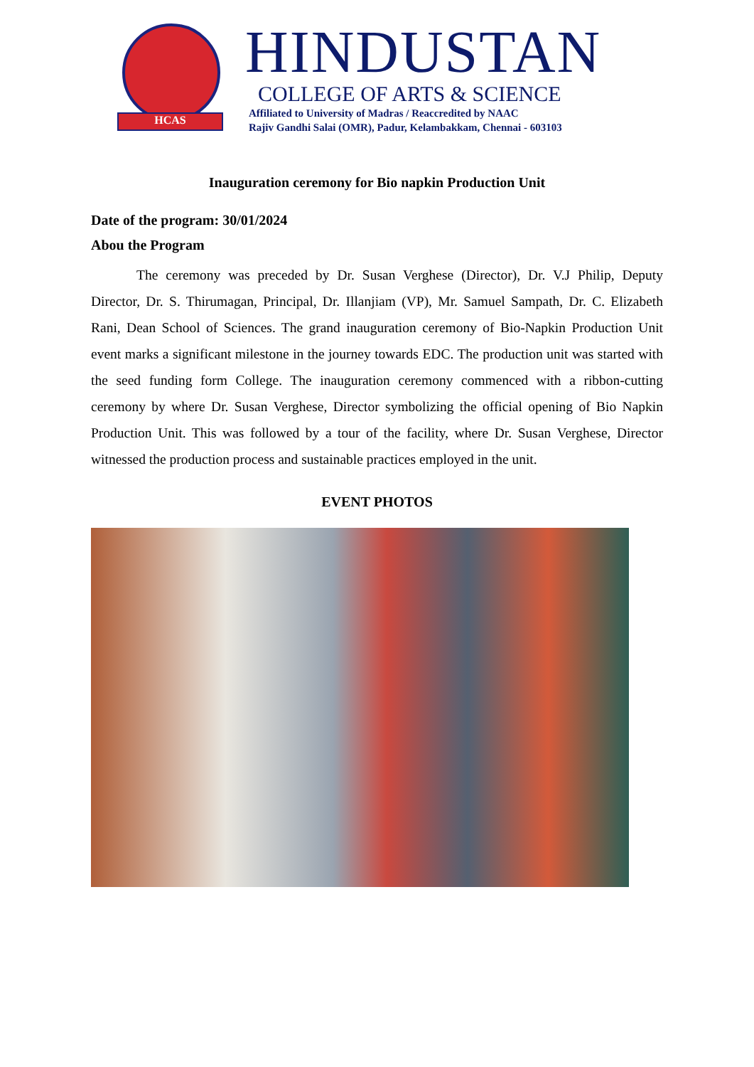HCAS
HINDUSTAN
COLLEGE OF ARTS & SCIENCE
Affiliated to University of Madras / Reaccredited by NAAC
Rajiv Gandhi Salai (OMR), Padur, Kelambakkam, Chennai - 603103
Inauguration ceremony for Bio napkin Production Unit
Date of the program: 30/01/2024
Abou the Program
The ceremony was preceded by Dr. Susan Verghese (Director), Dr. V.J Philip, Deputy Director, Dr. S. Thirumagan, Principal, Dr. Illanjiam (VP), Mr. Samuel Sampath, Dr. C. Elizabeth Rani, Dean School of Sciences. The grand inauguration ceremony of Bio-Napkin Production Unit event marks a significant milestone in the journey towards EDC. The production unit was started with the seed funding form College. The inauguration ceremony commenced with a ribbon-cutting ceremony by where Dr. Susan Verghese, Director symbolizing the official opening of Bio Napkin Production Unit. This was followed by a tour of the facility, where Dr. Susan Verghese, Director witnessed the production process and sustainable practices employed in the unit.
EVENT PHOTOS